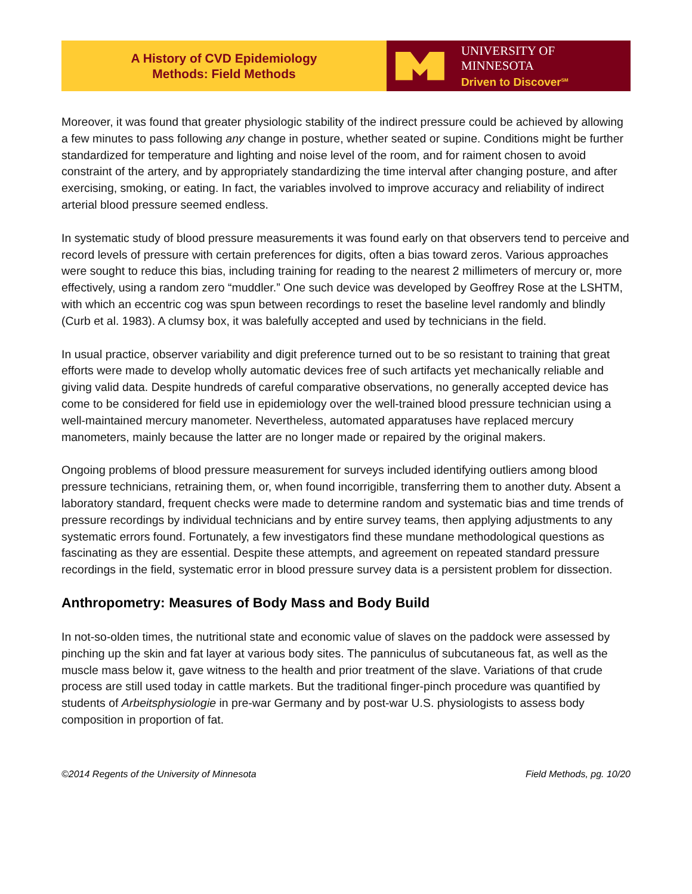A History of CVD Epidemiology
Methods: Field Methods
UNIVERSITY OF MINNESOTA
Driven to Discover<sup>SM</sup>
Moreover, it was found that greater physiologic stability of the indirect pressure could be achieved by allowing a few minutes to pass following any change in posture, whether seated or supine. Conditions might be further standardized for temperature and lighting and noise level of the room, and for raiment chosen to avoid constraint of the artery, and by appropriately standardizing the time interval after changing posture, and after exercising, smoking, or eating. In fact, the variables involved to improve accuracy and reliability of indirect arterial blood pressure seemed endless.
In systematic study of blood pressure measurements it was found early on that observers tend to perceive and record levels of pressure with certain preferences for digits, often a bias toward zeros. Various approaches were sought to reduce this bias, including training for reading to the nearest 2 millimeters of mercury or, more effectively, using a random zero “muddler.” One such device was developed by Geoffrey Rose at the LSHTM, with which an eccentric cog was spun between recordings to reset the baseline level randomly and blindly (Curb et al. 1983). A clumsy box, it was balefully accepted and used by technicians in the field.
In usual practice, observer variability and digit preference turned out to be so resistant to training that great efforts were made to develop wholly automatic devices free of such artifacts yet mechanically reliable and giving valid data. Despite hundreds of careful comparative observations, no generally accepted device has come to be considered for field use in epidemiology over the well-trained blood pressure technician using a well-maintained mercury manometer. Nevertheless, automated apparatuses have replaced mercury manometers, mainly because the latter are no longer made or repaired by the original makers.
Ongoing problems of blood pressure measurement for surveys included identifying outliers among blood pressure technicians, retraining them, or, when found incorrigible, transferring them to another duty. Absent a laboratory standard, frequent checks were made to determine random and systematic bias and time trends of pressure recordings by individual technicians and by entire survey teams, then applying adjustments to any systematic errors found. Fortunately, a few investigators find these mundane methodological questions as fascinating as they are essential. Despite these attempts, and agreement on repeated standard pressure recordings in the field, systematic error in blood pressure survey data is a persistent problem for dissection.
Anthropometry: Measures of Body Mass and Body Build
In not-so-olden times, the nutritional state and economic value of slaves on the paddock were assessed by pinching up the skin and fat layer at various body sites. The panniculus of subcutaneous fat, as well as the muscle mass below it, gave witness to the health and prior treatment of the slave. Variations of that crude process are still used today in cattle markets. But the traditional finger-pinch procedure was quantified by students of Arbeitsphysiologie in pre-war Germany and by post-war U.S. physiologists to assess body composition in proportion of fat.
©2014 Regents of the University of Minnesota Field Methods, pg. 10/20